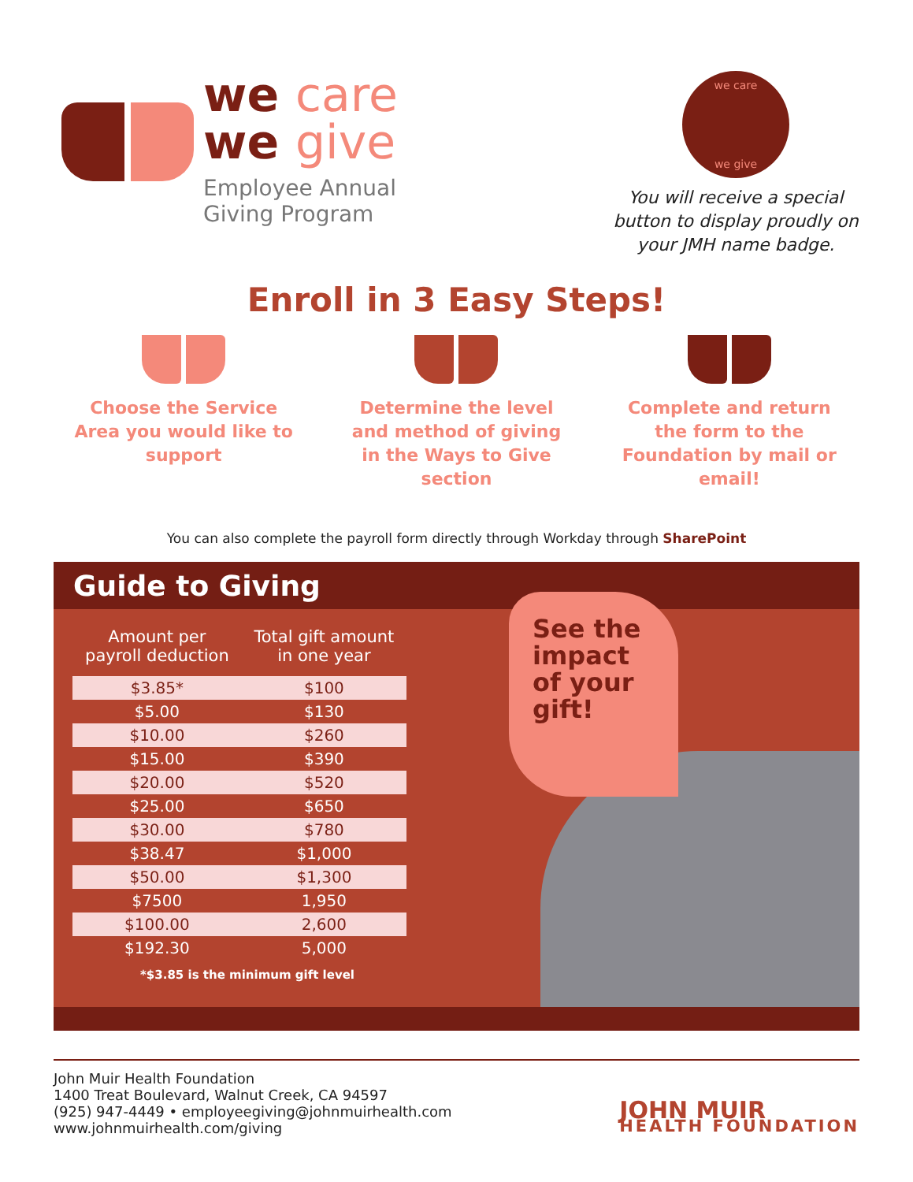we care
we give
Employee Annual
Giving Program
we care
we give
You will receive a special button to display proudly on your JMH name badge.
Enroll in 3 Easy Steps!
Choose the Service Area you would like to support
Determine the level and method of giving in the Ways to Give section
Complete and return the form to the Foundation by mail or email!
You can also complete the payroll form directly through Workday through SharePoint
Guide to Giving
| Amount per payroll deduction | Total gift amount in one year |
| --- | --- |
| $3.85* | $100 |
| $5.00 | $130 |
| $10.00 | $260 |
| $15.00 | $390 |
| $20.00 | $520 |
| $25.00 | $650 |
| $30.00 | $780 |
| $38.47 | $1,000 |
| $50.00 | $1,300 |
| $7500 | 1,950 |
| $100.00 | 2,600 |
| $192.30 | 5,000 |
*$3.85 is the minimum gift level
See the impact of your gift!
John Muir Health Foundation
1400 Treat Boulevard, Walnut Creek, CA 94597
(925) 947-4449 • employeegiving@johnmuirhealth.com
www.johnmuirhealth.com/giving
JOHN MUIR
HEALTH FOUNDATION